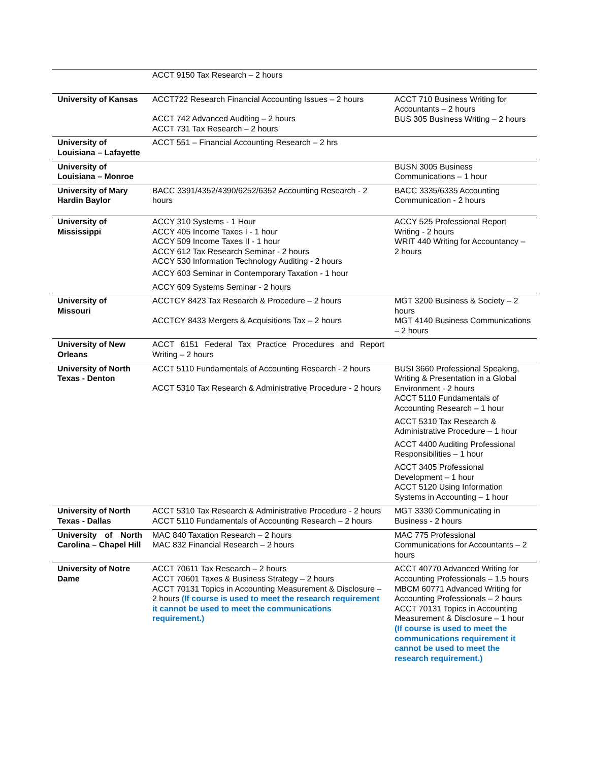| | ACCT 9150 Tax Research – 2 hours | |
| University of Kansas | ACCT722 Research Financial Accounting Issues – 2 hours ACCT 742 Advanced Auditing – 2 hours ACCT 731 Tax Research – 2 hours | ACCT 710 Business Writing for Accountants – 2 hours BUS 305 Business Writing – 2 hours |
| University of Louisiana – Lafayette | ACCT 551 – Financial Accounting Research – 2 hrs | |
| University of Louisiana – Monroe | | BUSN 3005 Business Communications – 1 hour |
| University of Mary Hardin Baylor | BACC 3391/4352/4390/6252/6352 Accounting Research - 2 hours | BACC 3335/6335 Accounting Communication - 2 hours |
| University of Mississippi | ACCY 310 Systems - 1 Hour ACCY 405 Income Taxes I - 1 hour ACCY 509 Income Taxes II - 1 hour ACCY 612 Tax Research Seminar - 2 hours ACCY 530 Information Technology Auditing - 2 hours ACCY 603 Seminar in Contemporary Taxation - 1 hour ACCY 609 Systems Seminar - 2 hours | ACCY 525 Professional Report Writing - 2 hours WRIT 440 Writing for Accountancy – 2 hours |
| University of Missouri | ACCTCY 8423 Tax Research & Procedure – 2 hours ACCTCY 8433 Mergers & Acquisitions Tax – 2 hours | MGT 3200 Business & Society – 2 hours MGT 4140 Business Communications – 2 hours |
| University of New Orleans | ACCT 6151 Federal Tax Practice Procedures and Report Writing – 2 hours | |
| University of North Texas - Denton | ACCT 5110 Fundamentals of Accounting Research - 2 hours ACCT 5310 Tax Research & Administrative Procedure - 2 hours | BUSI 3660 Professional Speaking, Writing & Presentation in a Global Environment - 2 hours ACCT 5110 Fundamentals of Accounting Research – 1 hour ACCT 5310 Tax Research & Administrative Procedure – 1 hour ACCT 4400 Auditing Professional Responsibilities – 1 hour ACCT 3405 Professional Development – 1 hour ACCT 5120 Using Information Systems in Accounting – 1 hour |
| University of North Texas - Dallas | ACCT 5310 Tax Research & Administrative Procedure - 2 hours ACCT 5110 Fundamentals of Accounting Research – 2 hours | MGT 3330 Communicating in Business - 2 hours |
| University of North Carolina – Chapel Hill | MAC 840 Taxation Research – 2 hours MAC 832 Financial Research – 2 hours | MAC 775 Professional Communications for Accountants – 2 hours |
| University of Notre Dame | ACCT 70611 Tax Research – 2 hours ACCT 70601 Taxes & Business Strategy – 2 hours ACCT 70131 Topics in Accounting Measurement & Disclosure – 2 hours (If course is used to meet the research requirement it cannot be used to meet the communications requirement.) | ACCT 40770 Advanced Writing for Accounting Professionals – 1.5 hours MBCM 60771 Advanced Writing for Accounting Professionals – 2 hours ACCT 70131 Topics in Accounting Measurement & Disclosure – 1 hour (If course is used to meet the communications requirement it cannot be used to meet the research requirement.) |